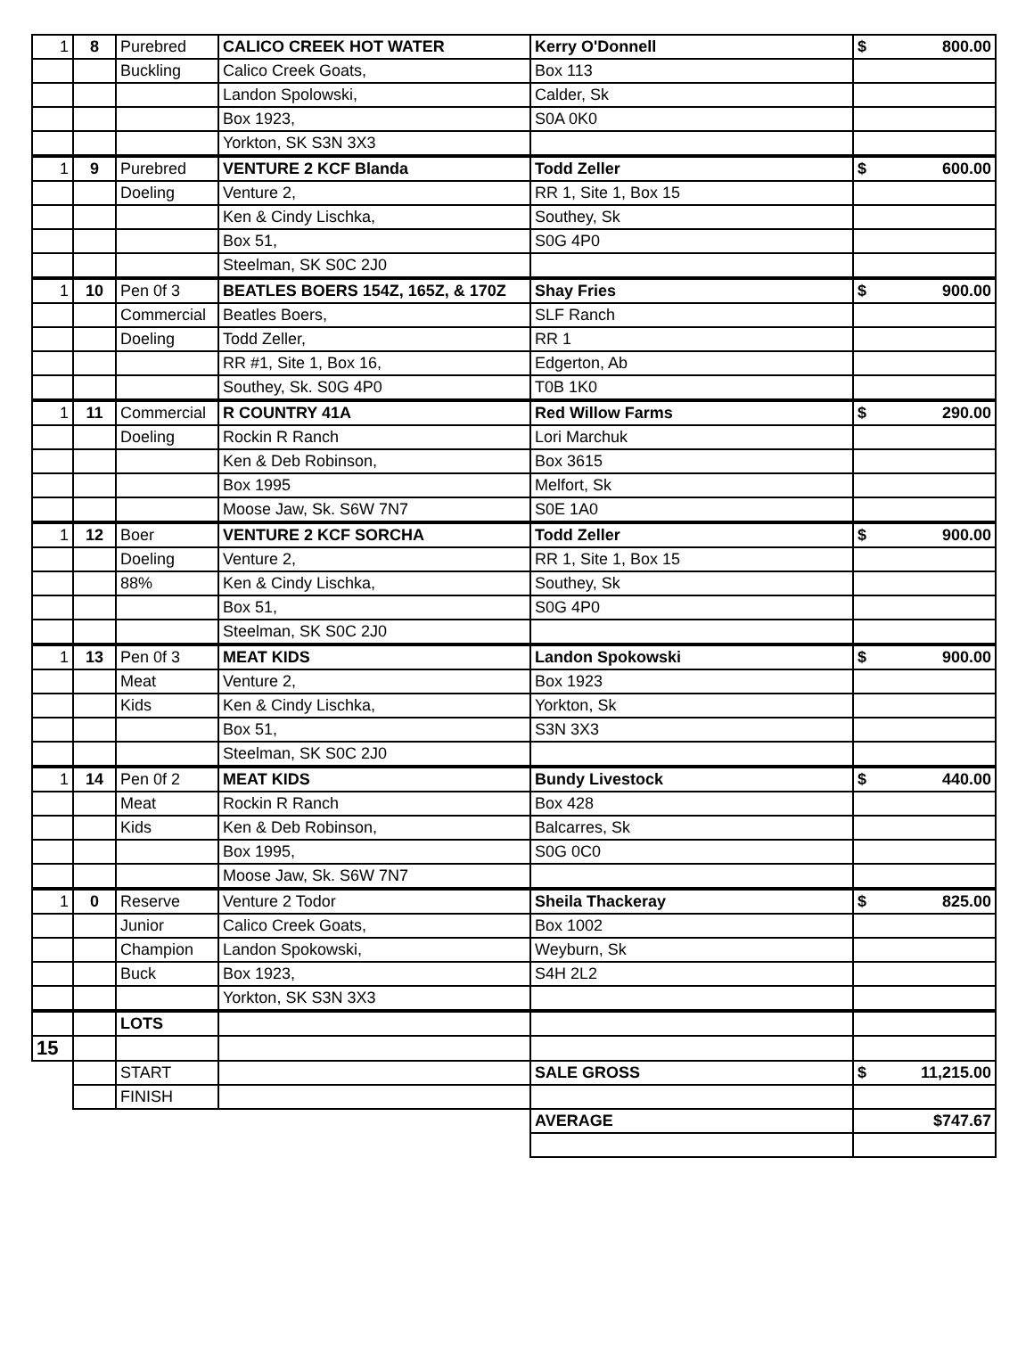| 1 | 8 | Purebred | CALICO CREEK HOT WATER | Kerry O'Donnell | $ 800.00 |
| | | Buckling | Calico Creek Goats, | Box 113 | |
| | | | Landon Spolowski, | Calder, Sk | |
| | | | Box 1923, | S0A 0K0 | |
| | | | Yorkton, SK S3N 3X3 | | |
| 1 | 9 | Purebred | VENTURE 2 KCF Blanda | Todd Zeller | $ 600.00 |
| | | Doeling | Venture 2, | RR 1, Site 1, Box 15 | |
| | | | Ken & Cindy Lischka, | Southey, Sk | |
| | | | Box 51, | S0G 4P0 | |
| | | | Steelman, SK S0C 2J0 | | |
| 1 | 10 | Pen 0f 3 | BEATLES BOERS 154Z, 165Z, & 170Z | Shay Fries | $ 900.00 |
| | | Commercial | Beatles Boers, | SLF Ranch | |
| | | Doeling | Todd Zeller, | RR 1 | |
| | | | RR #1, Site 1, Box 16, | Edgerton, Ab | |
| | | | Southey, Sk. S0G 4P0 | T0B 1K0 | |
| 1 | 11 | Commercial | R COUNTRY 41A | Red Willow Farms | $ 290.00 |
| | | Doeling | Rockin R Ranch | Lori Marchuk | |
| | | | Ken & Deb Robinson, | Box 3615 | |
| | | | Box 1995 | Melfort, Sk | |
| | | | Moose Jaw, Sk. S6W 7N7 | S0E 1A0 | |
| 1 | 12 | Boer | VENTURE 2 KCF SORCHA | Todd Zeller | $ 900.00 |
| | | Doeling | Venture 2, | RR 1, Site 1, Box 15 | |
| | | 88% | Ken & Cindy Lischka, | Southey, Sk | |
| | | | Box 51, | S0G 4P0 | |
| | | | Steelman, SK S0C 2J0 | | |
| 1 | 13 | Pen 0f 3 | MEAT KIDS | Landon Spokowski | $ 900.00 |
| | | Meat | Venture 2, | Box 1923 | |
| | | Kids | Ken & Cindy Lischka, | Yorkton, Sk | |
| | | | Box 51, | S3N 3X3 | |
| | | | Steelman, SK S0C 2J0 | | |
| 1 | 14 | Pen 0f 2 | MEAT KIDS | Bundy Livestock | $ 440.00 |
| | | Meat | Rockin R Ranch | Box 428 | |
| | | Kids | Ken & Deb Robinson, | Balcarres, Sk | |
| | | | Box 1995, | S0G 0C0 | |
| | | | Moose Jaw, Sk. S6W 7N7 | | |
| 1 | 0 | Reserve | Venture 2 Todor | Sheila Thackeray | $ 825.00 |
| | | Junior | Calico Creek Goats, | Box 1002 | |
| | | Champion | Landon Spokowski, | Weyburn, Sk | |
| | | Buck | Box 1923, | S4H 2L2 | |
| | | | Yorkton, SK S3N 3X3 | | |
| | | LOTS | | | |
| 15 | | | | | |
| | | START | | SALE GROSS | $ 11,215.00 |
| | | FINISH | | | |
| | | | | AVERAGE | $747.67 |